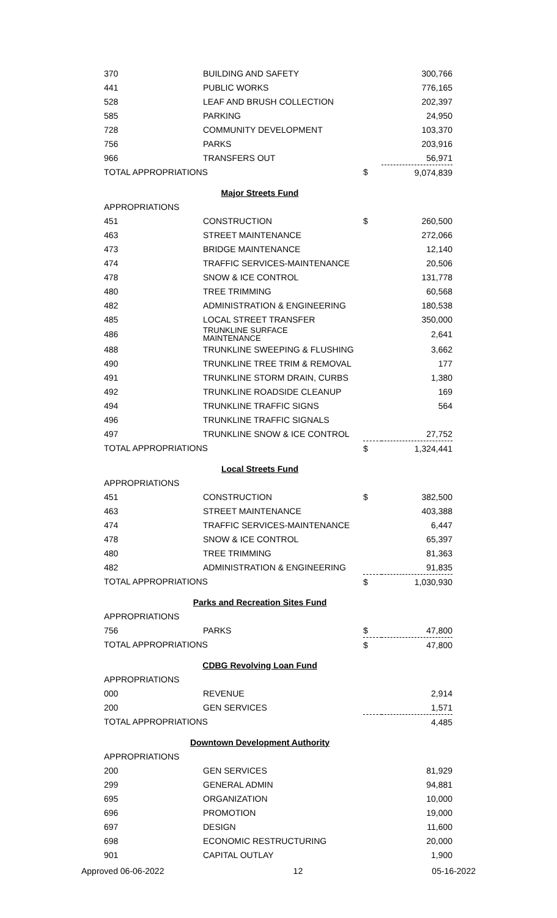| 370 | BUILDING AND SAFETY | | 300,766 |
| 441 | PUBLIC WORKS | | 776,165 |
| 528 | LEAF AND BRUSH COLLECTION | | 202,397 |
| 585 | PARKING | | 24,950 |
| 728 | COMMUNITY DEVELOPMENT | | 103,370 |
| 756 | PARKS | | 203,916 |
| 966 | TRANSFERS OUT | | 56,971 |
| TOTAL APPROPRIATIONS | | $ | 9,074,839 |
| Major Streets Fund | | | |
| APPROPRIATIONS | | | |
| 451 | CONSTRUCTION | $ | 260,500 |
| 463 | STREET MAINTENANCE | | 272,066 |
| 473 | BRIDGE MAINTENANCE | | 12,140 |
| 474 | TRAFFIC SERVICES-MAINTENANCE | | 20,506 |
| 478 | SNOW & ICE CONTROL | | 131,778 |
| 480 | TREE TRIMMING | | 60,568 |
| 482 | ADMINISTRATION & ENGINEERING | | 180,538 |
| 485 | LOCAL STREET TRANSFER | | 350,000 |
| 486 | TRUNKLINE SURFACE MAINTENANCE | | 2,641 |
| 488 | TRUNKLINE SWEEPING & FLUSHING | | 3,662 |
| 490 | TRUNKLINE TREE TRIM & REMOVAL | | 177 |
| 491 | TRUNKLINE STORM DRAIN, CURBS | | 1,380 |
| 492 | TRUNKLINE ROADSIDE CLEANUP | | 169 |
| 494 | TRUNKLINE TRAFFIC SIGNS | | 564 |
| 496 | TRUNKLINE TRAFFIC SIGNALS | | |
| 497 | TRUNKLINE SNOW & ICE CONTROL | | 27,752 |
| TOTAL APPROPRIATIONS | | $ | 1,324,441 |
| Local Streets Fund | | | |
| APPROPRIATIONS | | | |
| 451 | CONSTRUCTION | $ | 382,500 |
| 463 | STREET MAINTENANCE | | 403,388 |
| 474 | TRAFFIC SERVICES-MAINTENANCE | | 6,447 |
| 478 | SNOW & ICE CONTROL | | 65,397 |
| 480 | TREE TRIMMING | | 81,363 |
| 482 | ADMINISTRATION & ENGINEERING | | 91,835 |
| TOTAL APPROPRIATIONS | | $ | 1,030,930 |
| Parks and Recreation Sites Fund | | | |
| APPROPRIATIONS | | | |
| 756 | PARKS | $ | 47,800 |
| TOTAL APPROPRIATIONS | | $ | 47,800 |
| CDBG Revolving Loan Fund | | | |
| APPROPRIATIONS | | | |
| 000 | REVENUE | | 2,914 |
| 200 | GEN SERVICES | | 1,571 |
| TOTAL APPROPRIATIONS | | | 4,485 |
| Downtown Development Authority | | | |
| APPROPRIATIONS | | | |
| 200 | GEN SERVICES | | 81,929 |
| 299 | GENERAL ADMIN | | 94,881 |
| 695 | ORGANIZATION | | 10,000 |
| 696 | PROMOTION | | 19,000 |
| 697 | DESIGN | | 11,600 |
| 698 | ECONOMIC RESTRUCTURING | | 20,000 |
| 901 | CAPITAL OUTLAY | | 1,900 |
Approved 06-06-2022 12 05-16-2022